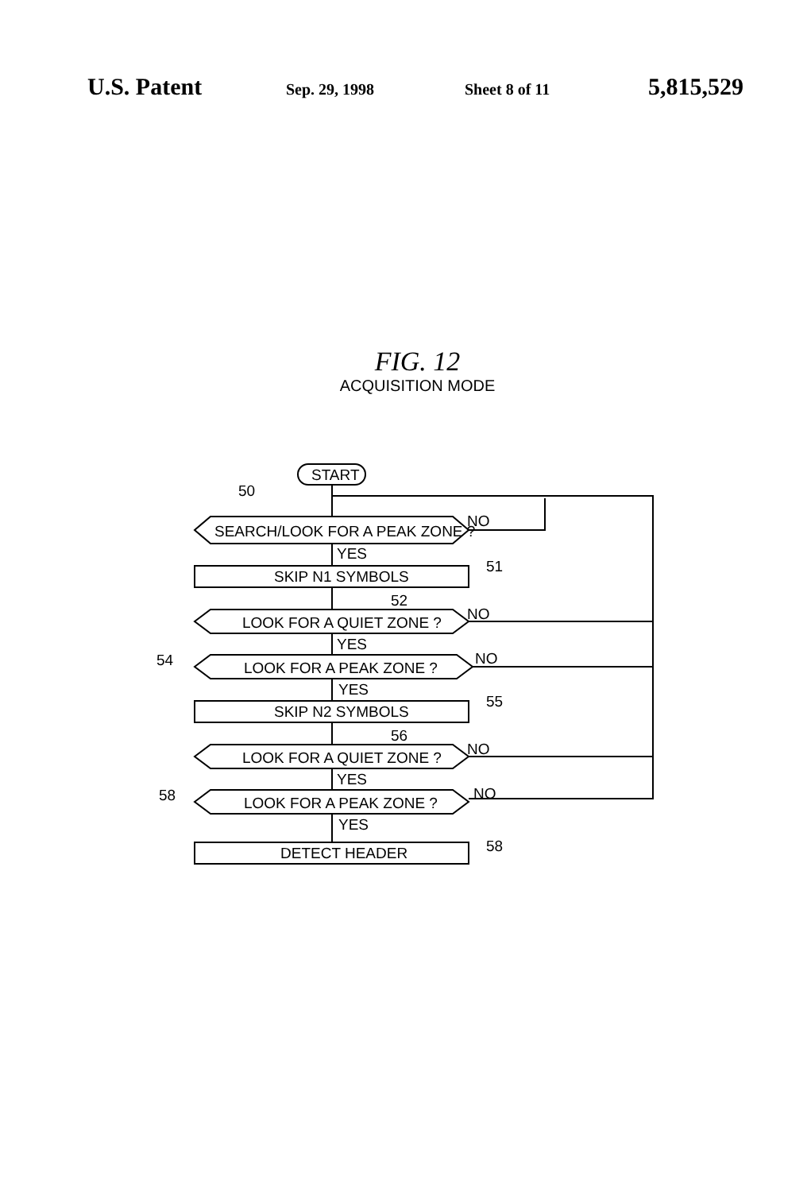U.S. Patent Sep. 29, 1998 Sheet 8 of 11 5,815,529
FIG. 12
ACQUISITION MODE
START
50
SEARCH/LOOK FOR A PEAK ZONE ?
NO
YES
SKIP N1 SYMBOLS
51
52
LOOK FOR A QUIET ZONE ?
NO
YES
54
LOOK FOR A PEAK ZONE ?
NO
YES
SKIP N2 SYMBOLS
55
56
LOOK FOR A QUIET ZONE ?
NO
YES
58
LOOK FOR A PEAK ZONE ?
NO
YES
DETECT HEADER
58